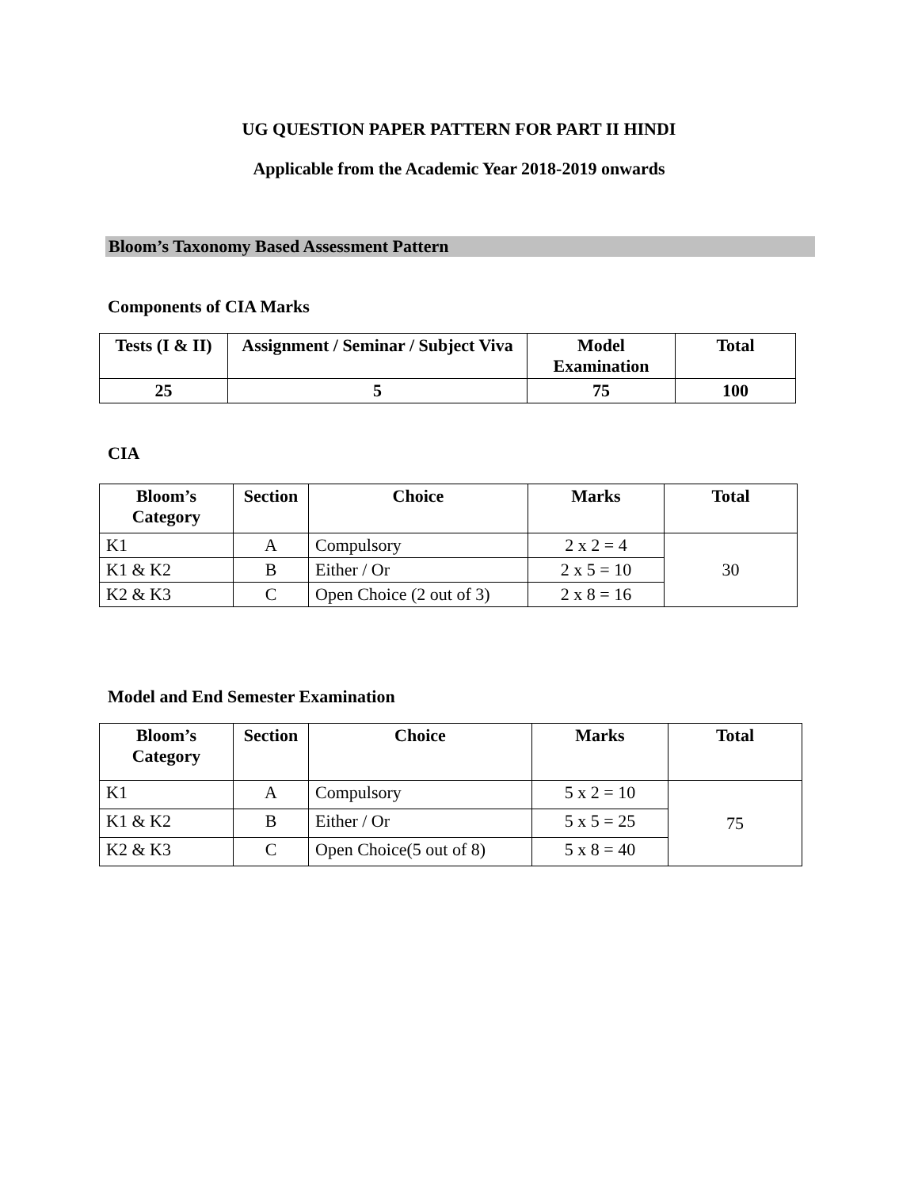UG QUESTION PAPER PATTERN FOR PART II HINDI
Applicable from the Academic Year 2018-2019 onwards
Bloom’s Taxonomy Based Assessment Pattern
Components of CIA Marks
| Tests (I & II) | Assignment / Seminar / Subject Viva | Model Examination | Total |
| --- | --- | --- | --- |
| 25 | 5 | 75 | 100 |
CIA
| Bloom’s Category | Section | Choice | Marks | Total |
| --- | --- | --- | --- | --- |
| K1 | A | Compulsory | 2 x 2 = 4 | 30 |
| K1 & K2 | B | Either / Or | 2 x 5 = 10 | |
| K2 & K3 | C | Open Choice (2 out of 3) | 2 x 8 = 16 | |
Model and End Semester Examination
| Bloom’s Category | Section | Choice | Marks | Total |
| --- | --- | --- | --- | --- |
| K1 | A | Compulsory | 5 x 2 = 10 | 75 |
| K1 & K2 | B | Either / Or | 5 x 5 = 25 | |
| K2 & K3 | C | Open Choice(5 out of 8) | 5 x 8 = 40 | |